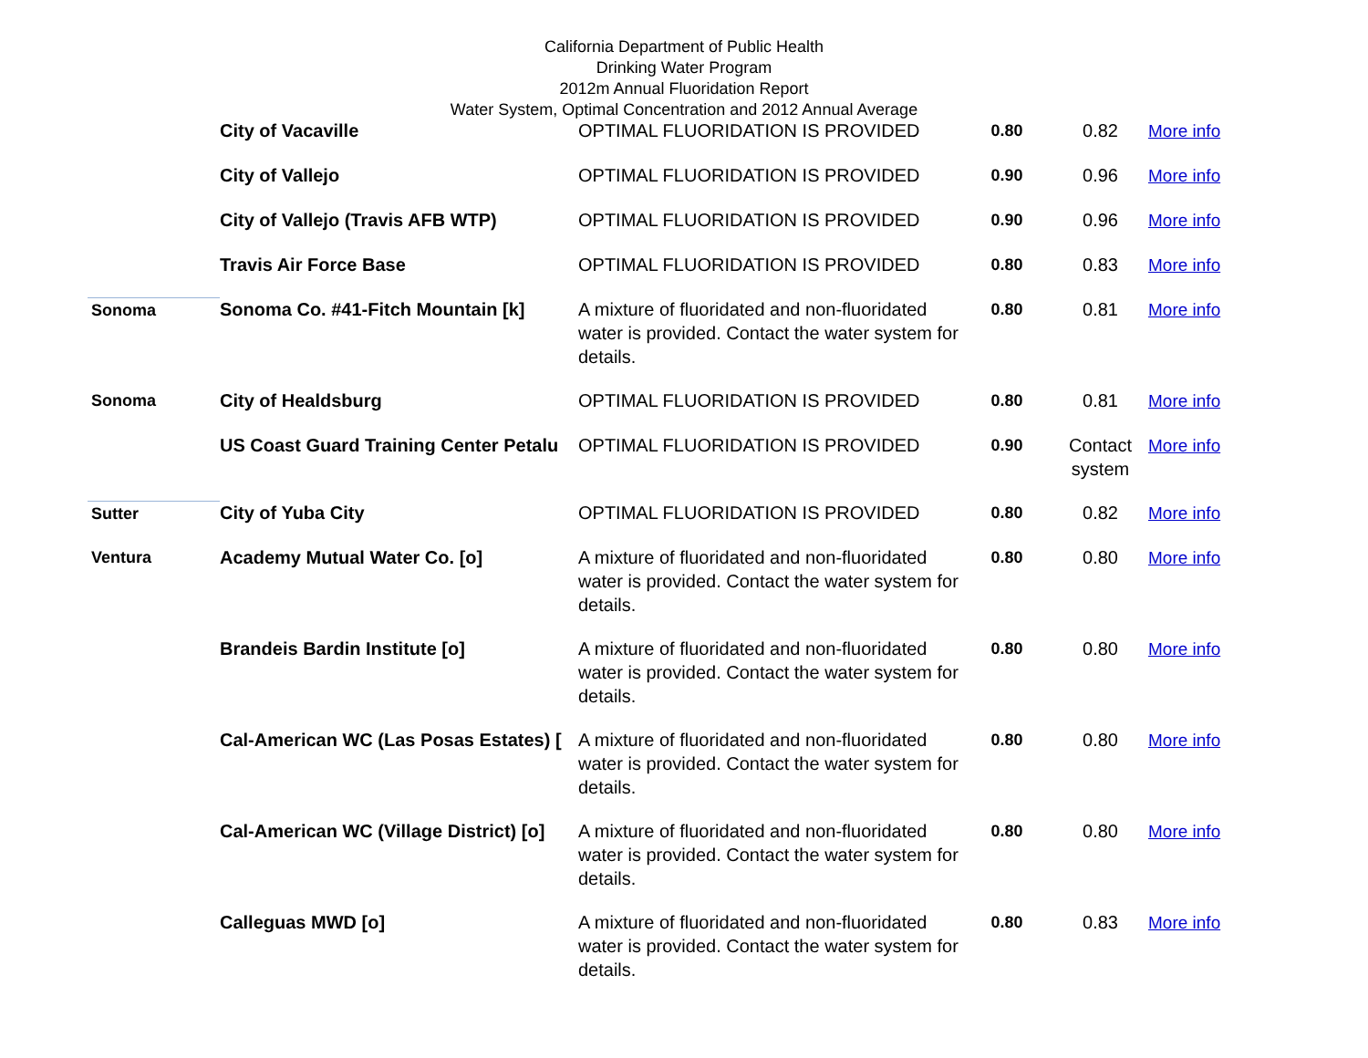California Department of Public Health
Drinking Water Program
2012m Annual Fluoridation Report
Water System, Optimal Concentration and 2012 Annual Average
| | City of Vacaville | OPTIMAL FLUORIDATION IS PROVIDED | 0.80 | 0.82 | More info |
| | City of Vallejo | OPTIMAL FLUORIDATION IS PROVIDED | 0.90 | 0.96 | More info |
| | City of Vallejo (Travis AFB WTP) | OPTIMAL FLUORIDATION IS PROVIDED | 0.90 | 0.96 | More info |
| | Travis Air Force Base | OPTIMAL FLUORIDATION IS PROVIDED | 0.80 | 0.83 | More info |
| Sonoma | Sonoma Co. #41-Fitch Mountain [k] | A mixture of fluoridated and non-fluoridated water is provided. Contact the water system for details. | 0.80 | 0.81 | More info |
| Sonoma | City of Healdsburg | OPTIMAL FLUORIDATION IS PROVIDED | 0.80 | 0.81 | More info |
| | US Coast Guard Training Center Petalu | OPTIMAL FLUORIDATION IS PROVIDED | 0.90 | Contact system | More info |
| Sutter | City of Yuba City | OPTIMAL FLUORIDATION IS PROVIDED | 0.80 | 0.82 | More info |
| Ventura | Academy Mutual Water Co. [o] | A mixture of fluoridated and non-fluoridated water is provided. Contact the water system for details. | 0.80 | 0.80 | More info |
| | Brandeis Bardin Institute [o] | A mixture of fluoridated and non-fluoridated water is provided. Contact the water system for details. | 0.80 | 0.80 | More info |
| | Cal-American WC (Las Posas Estates) [ | A mixture of fluoridated and non-fluoridated water is provided. Contact the water system for details. | 0.80 | 0.80 | More info |
| | Cal-American WC (Village District) [o] | A mixture of fluoridated and non-fluoridated water is provided. Contact the water system for details. | 0.80 | 0.80 | More info |
| | Calleguas MWD [o] | A mixture of fluoridated and non-fluoridated water is provided. Contact the water system for details. | 0.80 | 0.83 | More info |